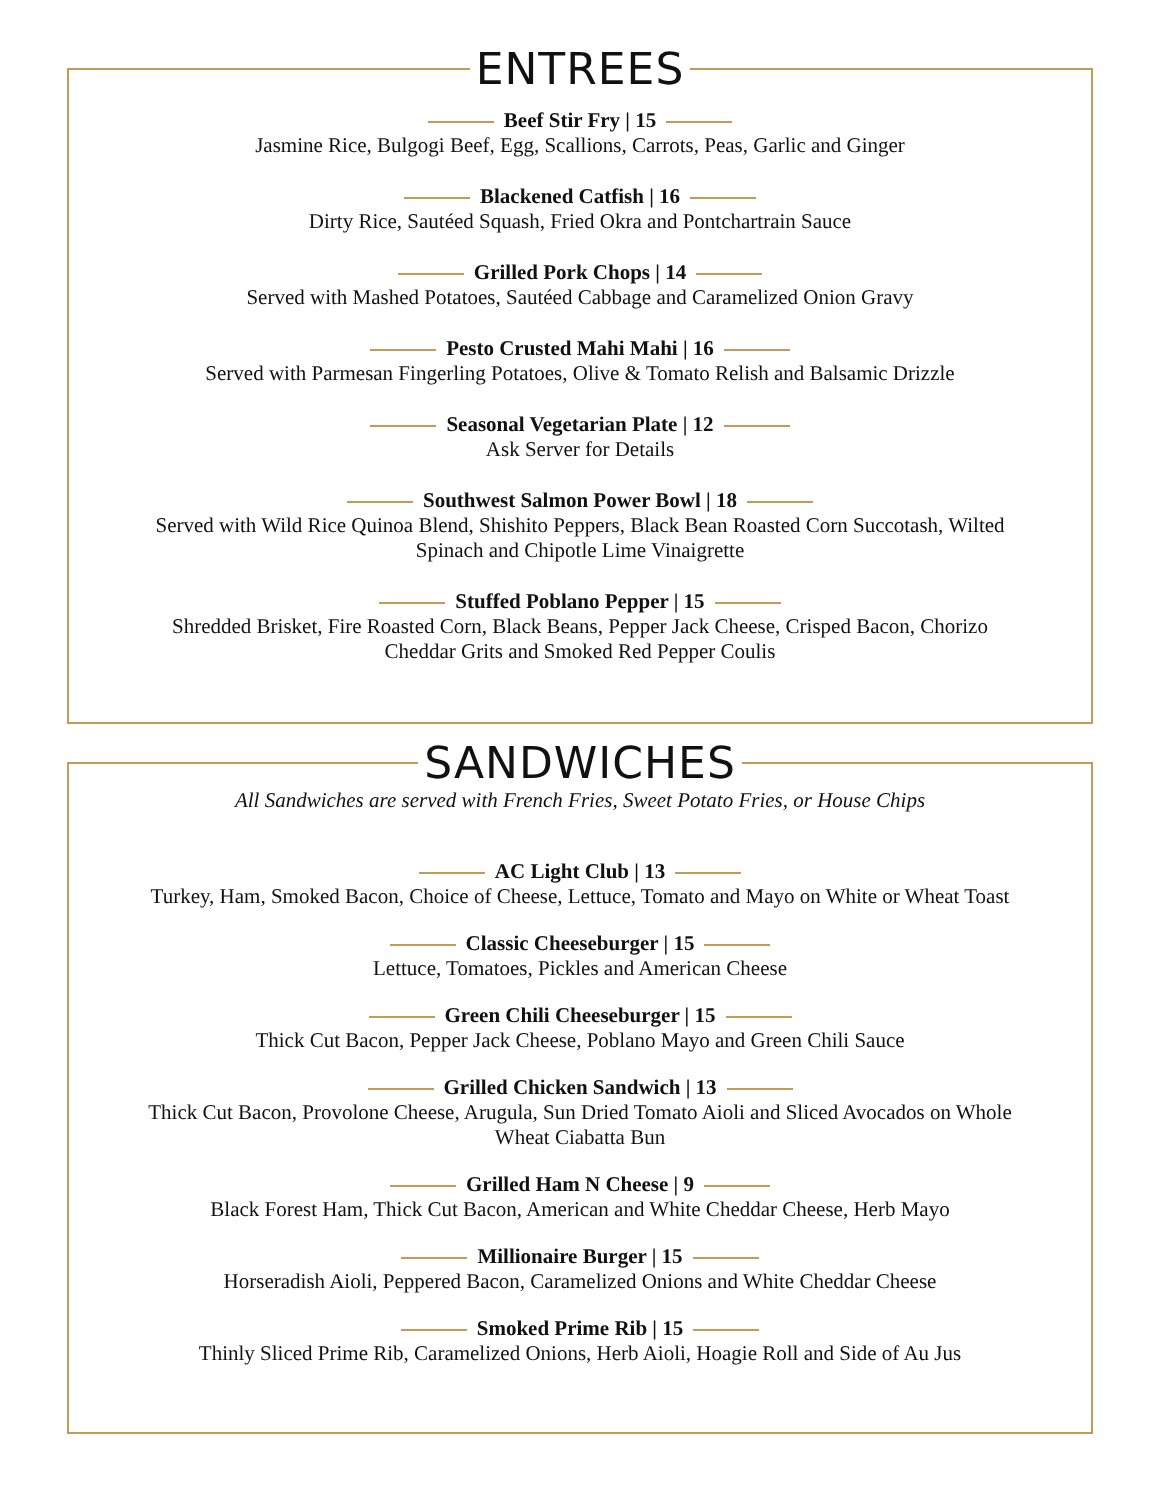ENTREES
Beef Stir Fry | 15
Jasmine Rice, Bulgogi Beef, Egg, Scallions, Carrots, Peas, Garlic and Ginger
Blackened Catfish | 16
Dirty Rice, Sautéed Squash, Fried Okra and Pontchartrain Sauce
Grilled Pork Chops | 14
Served with Mashed Potatoes, Sautéed Cabbage and Caramelized Onion Gravy
Pesto Crusted Mahi Mahi | 16
Served with Parmesan Fingerling Potatoes, Olive & Tomato Relish and Balsamic Drizzle
Seasonal Vegetarian Plate | 12
Ask Server for Details
Southwest Salmon Power Bowl | 18
Served with Wild Rice Quinoa Blend, Shishito Peppers, Black Bean Roasted Corn Succotash, Wilted
Spinach and Chipotle Lime Vinaigrette
Stuffed Poblano Pepper | 15
Shredded Brisket, Fire Roasted Corn, Black Beans, Pepper Jack Cheese, Crisped Bacon, Chorizo
Cheddar Grits and Smoked Red Pepper Coulis
SANDWICHES
All Sandwiches are served with French Fries, Sweet Potato Fries, or House Chips
AC Light Club | 13
Turkey, Ham, Smoked Bacon, Choice of Cheese, Lettuce, Tomato and Mayo on White or Wheat Toast
Classic Cheeseburger | 15
Lettuce, Tomatoes, Pickles and American Cheese
Green Chili Cheeseburger | 15
Thick Cut Bacon, Pepper Jack Cheese, Poblano Mayo and Green Chili Sauce
Grilled Chicken Sandwich | 13
Thick Cut Bacon, Provolone Cheese, Arugula, Sun Dried Tomato Aioli and Sliced Avocados on Whole
Wheat Ciabatta Bun
Grilled Ham N Cheese | 9
Black Forest Ham, Thick Cut Bacon, American and White Cheddar Cheese, Herb Mayo
Millionaire Burger | 15
Horseradish Aioli, Peppered Bacon, Caramelized Onions and White Cheddar Cheese
Smoked Prime Rib | 15
Thinly Sliced Prime Rib, Caramelized Onions, Herb Aioli, Hoagie Roll and Side of Au Jus